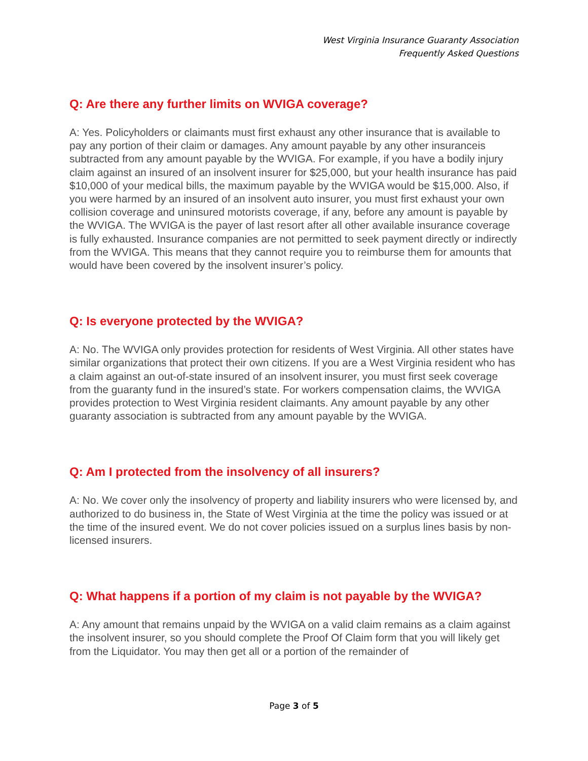West Virginia Insurance Guaranty Association
Frequently Asked Questions
Q: Are there any further limits on WVIGA coverage?
A: Yes. Policyholders or claimants must first exhaust any other insurance that is available to pay any portion of their claim or damages. Any amount payable by any other insuranceis subtracted from any amount payable by the WVIGA. For example, if you have a bodily injury claim against an insured of an insolvent insurer for $25,000, but your health insurance has paid $10,000 of your medical bills, the maximum payable by the WVIGA would be $15,000. Also, if you were harmed by an insured of an insolvent auto insurer, you must first exhaust your own collision coverage and uninsured motorists coverage, if any, before any amount is payable by the WVIGA. The WVIGA is the payer of last resort after all other available insurance coverage is fully exhausted. Insurance companies are not permitted to seek payment directly or indirectly from the WVIGA. This means that they cannot require you to reimburse them for amounts that would have been covered by the insolvent insurer’s policy.
Q: Is everyone protected by the WVIGA?
A: No. The WVIGA only provides protection for residents of West Virginia. All other states have similar organizations that protect their own citizens. If you are a West Virginia resident who has a claim against an out-of-state insured of an insolvent insurer, you must first seek coverage from the guaranty fund in the insured’s state. For workers compensation claims, the WVIGA provides protection to West Virginia resident claimants. Any amount payable by any other guaranty association is subtracted from any amount payable by the WVIGA.
Q: Am I protected from the insolvency of all insurers?
A: No. We cover only the insolvency of property and liability insurers who were licensed by, and authorized to do business in, the State of West Virginia at the time the policy was issued or at the time of the insured event. We do not cover policies issued on a surplus lines basis by non-licensed insurers.
Q: What happens if a portion of my claim is not payable by the WVIGA?
A: Any amount that remains unpaid by the WVIGA on a valid claim remains as a claim against the insolvent insurer, so you should complete the Proof Of Claim form that you will likely get from the Liquidator. You may then get all or a portion of the remainder of
Page 3 of 5